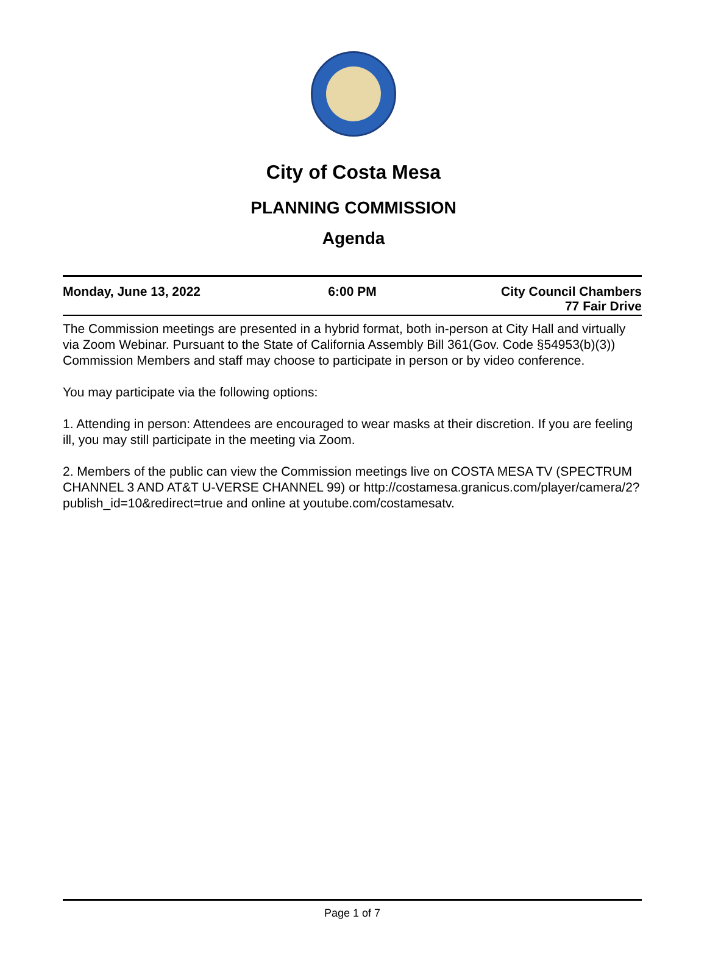City of Costa Mesa
PLANNING COMMISSION
Agenda
Monday, June 13, 2022 6:00 PM City Council Chambers
77 Fair Drive
The Commission meetings are presented in a hybrid format, both in-person at City Hall and virtually via Zoom Webinar. Pursuant to the State of California Assembly Bill 361(Gov. Code §54953(b)(3)) Commission Members and staff may choose to participate in person or by video conference.
You may participate via the following options:
1. Attending in person: Attendees are encouraged to wear masks at their discretion. If you are feeling ill, you may still participate in the meeting via Zoom.
2. Members of the public can view the Commission meetings live on COSTA MESA TV (SPECTRUM CHANNEL 3 AND AT&T U-VERSE CHANNEL 99) or http://costamesa.granicus.com/player/camera/2?publish_id=10&redirect=true and online at youtube.com/costamesatv.
Page 1 of 7